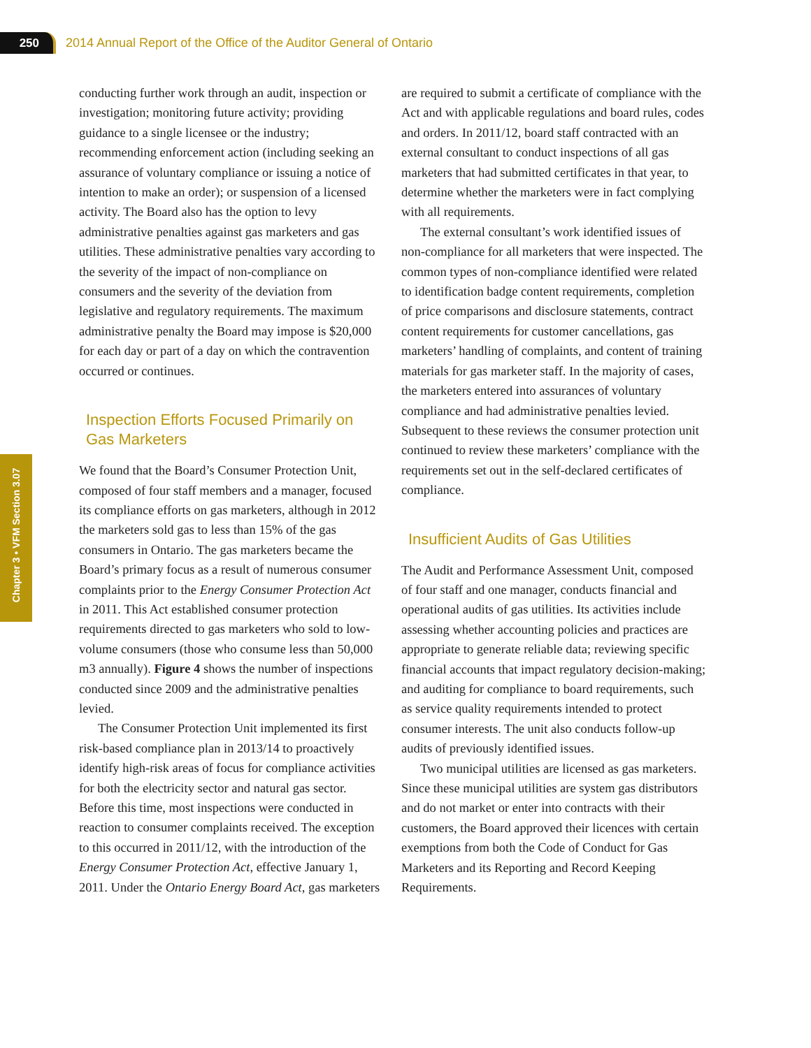250
2014 Annual Report of the Office of the Auditor General of Ontario
Chapter 3 • VFM Section 3.07
conducting further work through an audit, inspection or investigation; monitoring future activity; providing guidance to a single licensee or the industry; recommending enforcement action (including seeking an assurance of voluntary compliance or issuing a notice of intention to make an order); or suspension of a licensed activity. The Board also has the option to levy administrative penalties against gas marketers and gas utilities. These administrative penalties vary according to the severity of the impact of non-compliance on consumers and the severity of the deviation from legislative and regulatory requirements. The maximum administrative penalty the Board may impose is $20,000 for each day or part of a day on which the contravention occurred or continues.
Inspection Efforts Focused Primarily on Gas Marketers
We found that the Board’s Consumer Protection Unit, composed of four staff members and a manager, focused its compliance efforts on gas marketers, although in 2012 the marketers sold gas to less than 15% of the gas consumers in Ontario. The gas marketers became the Board’s primary focus as a result of numerous consumer complaints prior to the Energy Consumer Protection Act in 2011. This Act established consumer protection requirements directed to gas marketers who sold to low-volume consumers (those who consume less than 50,000 m3 annually). Figure 4 shows the number of inspections conducted since 2009 and the administrative penalties levied.
The Consumer Protection Unit implemented its first risk-based compliance plan in 2013/14 to proactively identify high-risk areas of focus for compliance activities for both the electricity sector and natural gas sector. Before this time, most inspections were conducted in reaction to consumer complaints received. The exception to this occurred in 2011/12, with the introduction of the Energy Consumer Protection Act, effective January 1, 2011. Under the Ontario Energy Board Act, gas marketers
are required to submit a certificate of compliance with the Act and with applicable regulations and board rules, codes and orders. In 2011/12, board staff contracted with an external consultant to conduct inspections of all gas marketers that had submitted certificates in that year, to determine whether the marketers were in fact complying with all requirements.
The external consultant’s work identified issues of non-compliance for all marketers that were inspected. The common types of non-compliance identified were related to identification badge content requirements, completion of price comparisons and disclosure statements, contract content requirements for customer cancellations, gas marketers’ handling of complaints, and content of training materials for gas marketer staff. In the majority of cases, the marketers entered into assurances of voluntary compliance and had administrative penalties levied. Subsequent to these reviews the consumer protection unit continued to review these marketers’ compliance with the requirements set out in the self-declared certificates of compliance.
Insufficient Audits of Gas Utilities
The Audit and Performance Assessment Unit, composed of four staff and one manager, conducts financial and operational audits of gas utilities. Its activities include assessing whether accounting policies and practices are appropriate to generate reliable data; reviewing specific financial accounts that impact regulatory decision-making; and auditing for compliance to board requirements, such as service quality requirements intended to protect consumer interests. The unit also conducts follow-up audits of previously identified issues.
Two municipal utilities are licensed as gas marketers. Since these municipal utilities are system gas distributors and do not market or enter into contracts with their customers, the Board approved their licences with certain exemptions from both the Code of Conduct for Gas Marketers and its Reporting and Record Keeping Requirements.